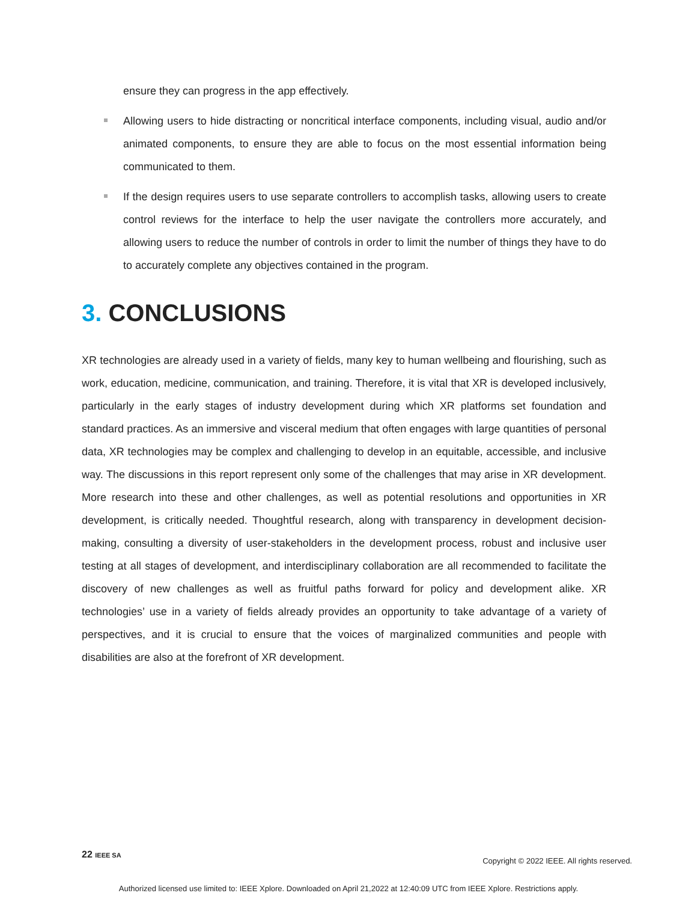ensure they can progress in the app effectively.
Allowing users to hide distracting or noncritical interface components, including visual, audio and/or animated components, to ensure they are able to focus on the most essential information being communicated to them.
If the design requires users to use separate controllers to accomplish tasks, allowing users to create control reviews for the interface to help the user navigate the controllers more accurately, and allowing users to reduce the number of controls in order to limit the number of things they have to do to accurately complete any objectives contained in the program.
3. CONCLUSIONS
XR technologies are already used in a variety of fields, many key to human wellbeing and flourishing, such as work, education, medicine, communication, and training. Therefore, it is vital that XR is developed inclusively, particularly in the early stages of industry development during which XR platforms set foundation and standard practices. As an immersive and visceral medium that often engages with large quantities of personal data, XR technologies may be complex and challenging to develop in an equitable, accessible, and inclusive way. The discussions in this report represent only some of the challenges that may arise in XR development. More research into these and other challenges, as well as potential resolutions and opportunities in XR development, is critically needed. Thoughtful research, along with transparency in development decision-making, consulting a diversity of user-stakeholders in the development process, robust and inclusive user testing at all stages of development, and interdisciplinary collaboration are all recommended to facilitate the discovery of new challenges as well as fruitful paths forward for policy and development alike. XR technologies’ use in a variety of fields already provides an opportunity to take advantage of a variety of perspectives, and it is crucial to ensure that the voices of marginalized communities and people with disabilities are also at the forefront of XR development.
22 IEEE SA
Copyright © 2022 IEEE. All rights reserved.
Authorized licensed use limited to: IEEE Xplore. Downloaded on April 21,2022 at 12:40:09 UTC from IEEE Xplore. Restrictions apply.